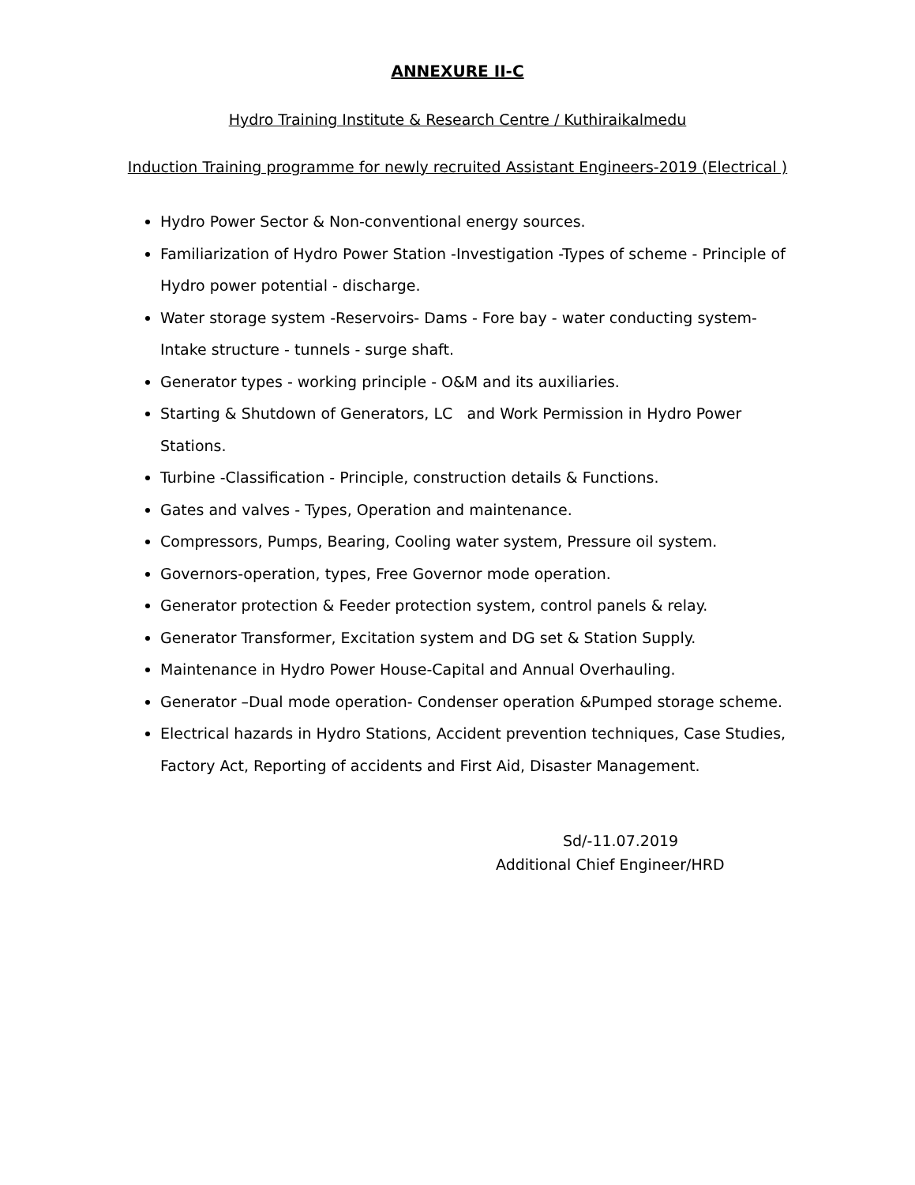ANNEXURE II-C
Hydro Training Institute & Research Centre / Kuthiraikalmedu
Induction Training programme for newly recruited Assistant Engineers-2019 (Electrical )
Hydro Power Sector & Non-conventional energy sources.
Familiarization of Hydro Power Station -Investigation -Types of scheme - Principle of Hydro power potential - discharge.
Water storage system -Reservoirs- Dams - Fore bay - water conducting system- Intake structure - tunnels - surge shaft.
Generator types - working principle - O&M and its auxiliaries.
Starting & Shutdown of Generators, LC and Work Permission in Hydro Power Stations.
Turbine -Classification - Principle, construction details & Functions.
Gates and valves - Types, Operation and maintenance.
Compressors, Pumps, Bearing, Cooling water system, Pressure oil system.
Governors-operation, types, Free Governor mode operation.
Generator protection & Feeder protection system, control panels & relay.
Generator Transformer, Excitation system and DG set & Station Supply.
Maintenance in Hydro Power House-Capital and Annual Overhauling.
Generator –Dual mode operation- Condenser operation &Pumped storage scheme.
Electrical hazards in Hydro Stations, Accident prevention techniques, Case Studies, Factory Act, Reporting of accidents and First Aid, Disaster Management.
Sd/-11.07.2019
Additional Chief Engineer/HRD